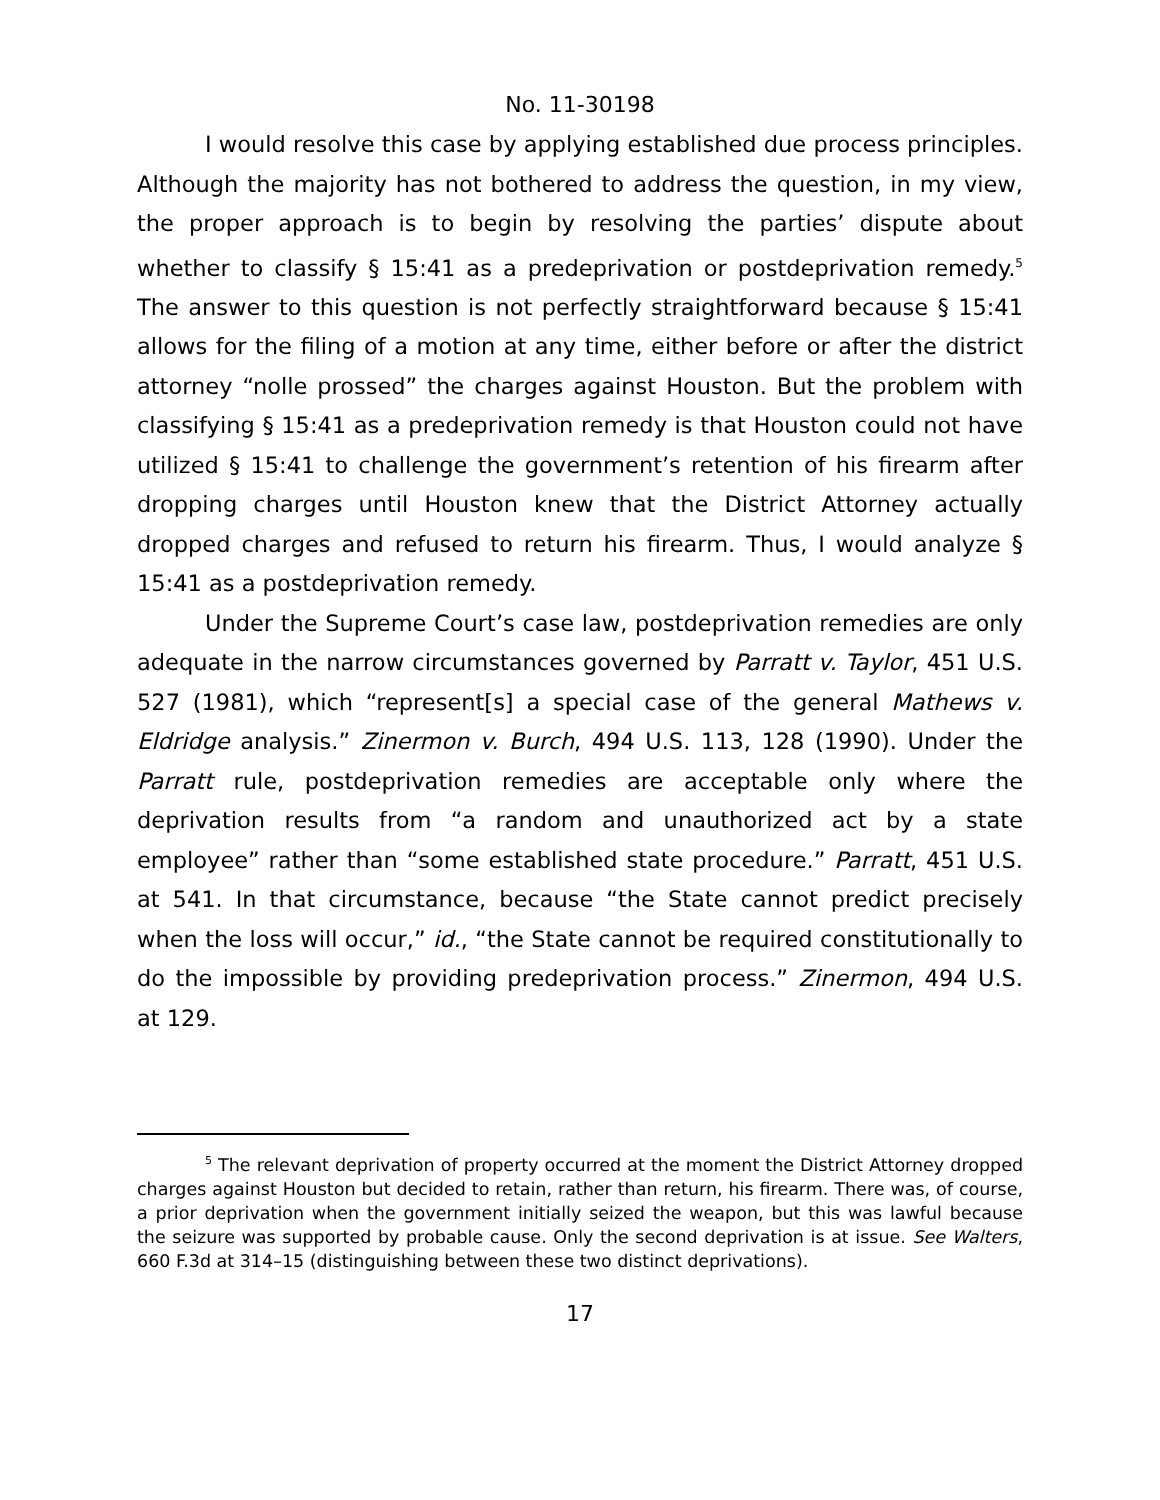No. 11-30198
I would resolve this case by applying established due process principles. Although the majority has not bothered to address the question, in my view, the proper approach is to begin by resolving the parties’ dispute about whether to classify § 15:41 as a predeprivation or postdeprivation remedy.<sup>5</sup> The answer to this question is not perfectly straightforward because § 15:41 allows for the filing of a motion at any time, either before or after the district attorney “nolle prossed” the charges against Houston. But the problem with classifying § 15:41 as a predeprivation remedy is that Houston could not have utilized § 15:41 to challenge the government’s retention of his firearm after dropping charges until Houston knew that the District Attorney actually dropped charges and refused to return his firearm. Thus, I would analyze § 15:41 as a postdeprivation remedy.
Under the Supreme Court’s case law, postdeprivation remedies are only adequate in the narrow circumstances governed by Parratt v. Taylor, 451 U.S. 527 (1981), which “represent[s] a special case of the general Mathews v. Eldridge analysis.” Zinermon v. Burch, 494 U.S. 113, 128 (1990). Under the Parratt rule, postdeprivation remedies are acceptable only where the deprivation results from “a random and unauthorized act by a state employee” rather than “some established state procedure.” Parratt, 451 U.S. at 541. In that circumstance, because “the State cannot predict precisely when the loss will occur,” id., “the State cannot be required constitutionally to do the impossible by providing predeprivation process.” Zinermon, 494 U.S. at 129.
<sup>5</sup> The relevant deprivation of property occurred at the moment the District Attorney dropped charges against Houston but decided to retain, rather than return, his firearm. There was, of course, a prior deprivation when the government initially seized the weapon, but this was lawful because the seizure was supported by probable cause. Only the second deprivation is at issue. See Walters, 660 F.3d at 314–15 (distinguishing between these two distinct deprivations).
17